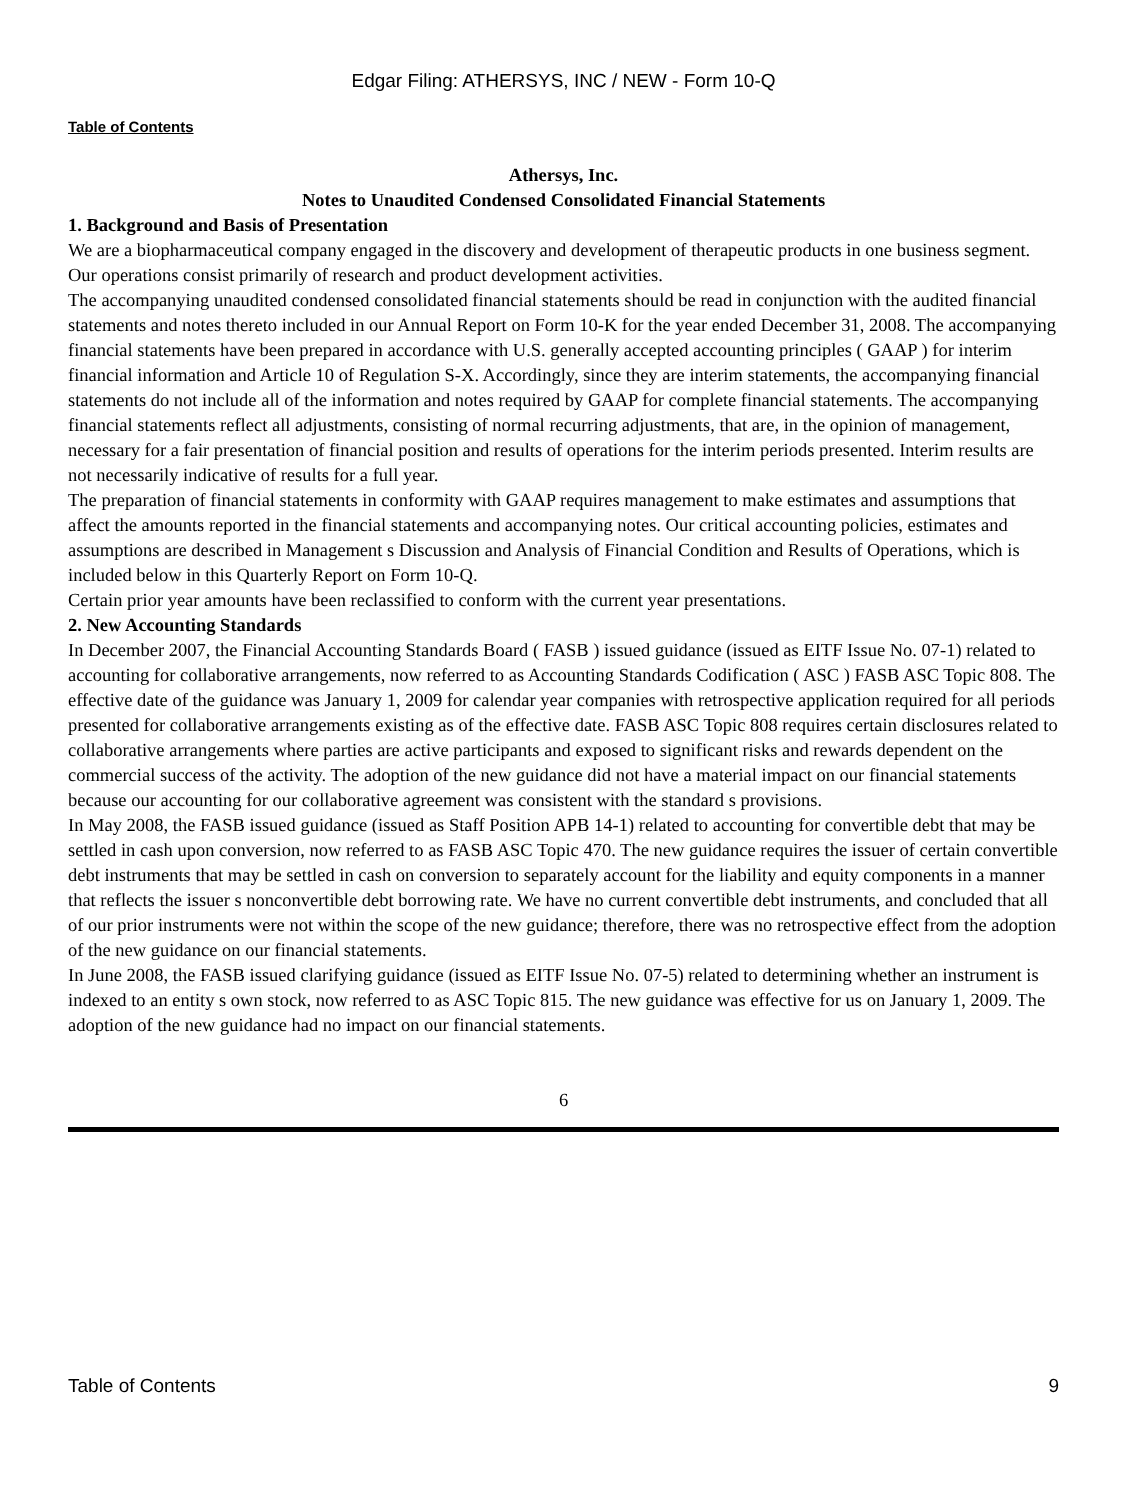Edgar Filing: ATHERSYS, INC / NEW - Form 10-Q
Table of Contents
Athersys, Inc.
Notes to Unaudited Condensed Consolidated Financial Statements
1. Background and Basis of Presentation
We are a biopharmaceutical company engaged in the discovery and development of therapeutic products in one business segment. Our operations consist primarily of research and product development activities.
The accompanying unaudited condensed consolidated financial statements should be read in conjunction with the audited financial statements and notes thereto included in our Annual Report on Form 10-K for the year ended December 31, 2008. The accompanying financial statements have been prepared in accordance with U.S. generally accepted accounting principles ( GAAP ) for interim financial information and Article 10 of Regulation S-X. Accordingly, since they are interim statements, the accompanying financial statements do not include all of the information and notes required by GAAP for complete financial statements. The accompanying financial statements reflect all adjustments, consisting of normal recurring adjustments, that are, in the opinion of management, necessary for a fair presentation of financial position and results of operations for the interim periods presented. Interim results are not necessarily indicative of results for a full year.
The preparation of financial statements in conformity with GAAP requires management to make estimates and assumptions that affect the amounts reported in the financial statements and accompanying notes. Our critical accounting policies, estimates and assumptions are described in Management s Discussion and Analysis of Financial Condition and Results of Operations, which is included below in this Quarterly Report on Form 10-Q.
Certain prior year amounts have been reclassified to conform with the current year presentations.
2. New Accounting Standards
In December 2007, the Financial Accounting Standards Board ( FASB ) issued guidance (issued as EITF Issue No. 07-1) related to accounting for collaborative arrangements, now referred to as Accounting Standards Codification ( ASC ) FASB ASC Topic 808. The effective date of the guidance was January 1, 2009 for calendar year companies with retrospective application required for all periods presented for collaborative arrangements existing as of the effective date. FASB ASC Topic 808 requires certain disclosures related to collaborative arrangements where parties are active participants and exposed to significant risks and rewards dependent on the commercial success of the activity. The adoption of the new guidance did not have a material impact on our financial statements because our accounting for our collaborative agreement was consistent with the standard s provisions.
In May 2008, the FASB issued guidance (issued as Staff Position APB 14-1) related to accounting for convertible debt that may be settled in cash upon conversion, now referred to as FASB ASC Topic 470. The new guidance requires the issuer of certain convertible debt instruments that may be settled in cash on conversion to separately account for the liability and equity components in a manner that reflects the issuer s nonconvertible debt borrowing rate. We have no current convertible debt instruments, and concluded that all of our prior instruments were not within the scope of the new guidance; therefore, there was no retrospective effect from the adoption of the new guidance on our financial statements.
In June 2008, the FASB issued clarifying guidance (issued as EITF Issue No. 07-5) related to determining whether an instrument is indexed to an entity s own stock, now referred to as ASC Topic 815. The new guidance was effective for us on January 1, 2009. The adoption of the new guidance had no impact on our financial statements.
6
Table of Contents 9